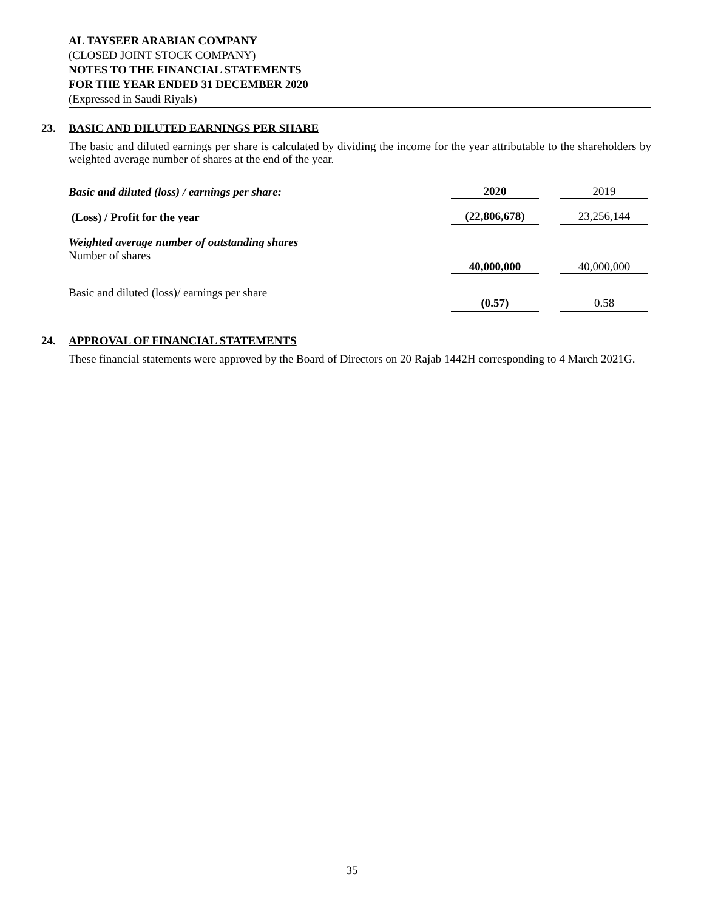AL TAYSEER ARABIAN COMPANY
(CLOSED JOINT STOCK COMPANY)
NOTES TO THE FINANCIAL STATEMENTS
FOR THE YEAR ENDED 31 DECEMBER 2020
(Expressed in Saudi Riyals)
23. BASIC AND DILUTED EARNINGS PER SHARE
The basic and diluted earnings per share is calculated by dividing the income for the year attributable to the shareholders by weighted average number of shares at the end of the year.
| Basic and diluted (loss) / earnings per share: | 2020 | | 2019 |
| (Loss) / Profit for the year | (22,806,678) | | 23,256,144 |
| Weighted average number of outstanding shares | | | |
| Number of shares | 40,000,000 | | 40,000,000 |
| Basic and diluted (loss)/ earnings per share | (0.57) | | 0.58 |
24. APPROVAL OF FINANCIAL STATEMENTS
These financial statements were approved by the Board of Directors on 20 Rajab 1442H corresponding to 4 March 2021G.
35